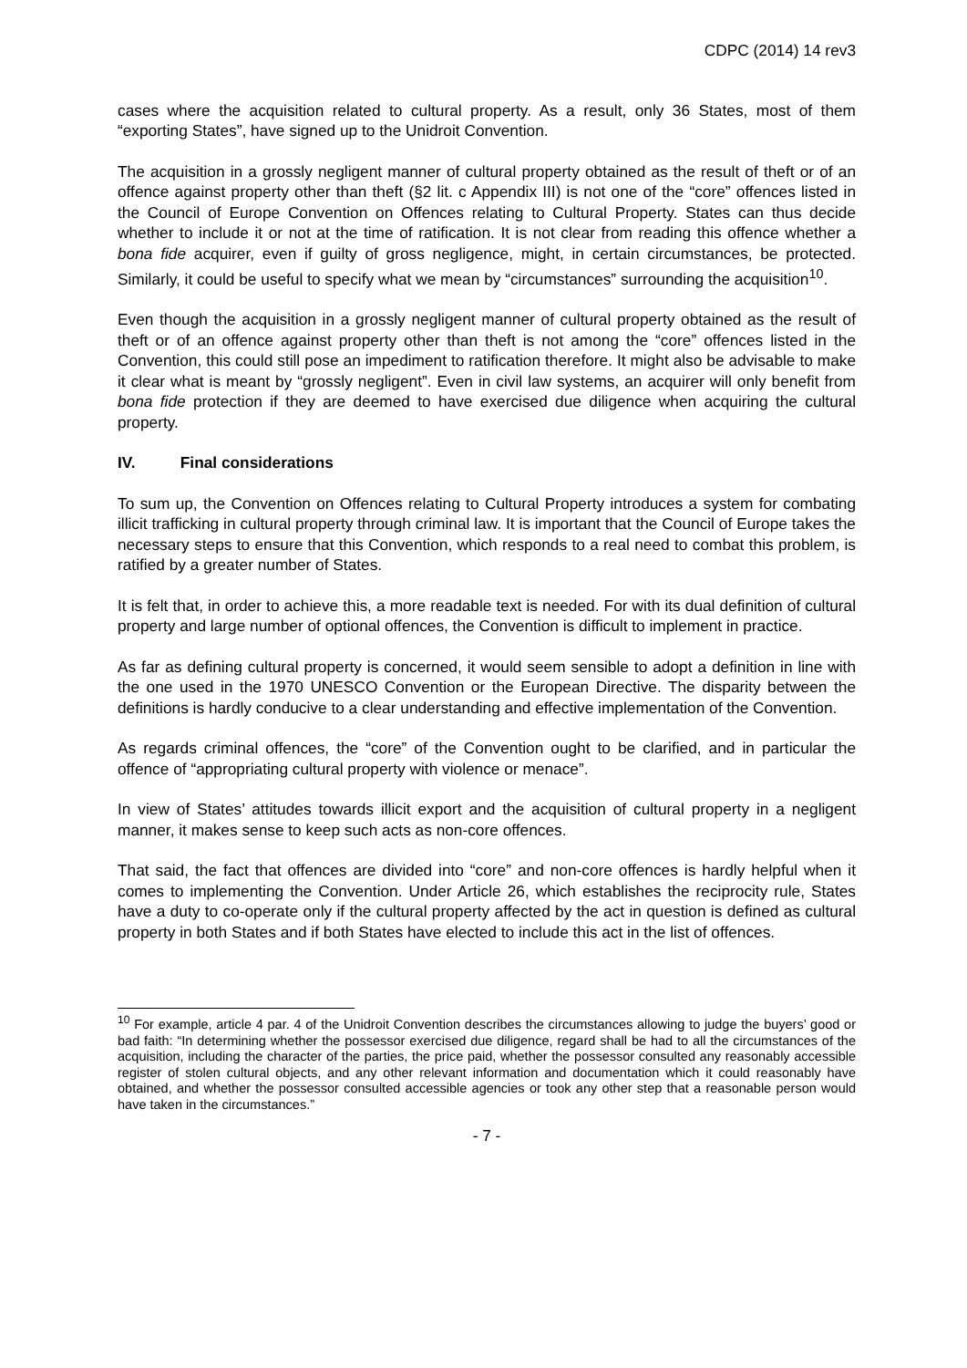CDPC (2014) 14 rev3
cases where the acquisition related to cultural property. As a result, only 36 States, most of them “exporting States”, have signed up to the Unidroit Convention.
The acquisition in a grossly negligent manner of cultural property obtained as the result of theft or of an offence against property other than theft (§2 lit. c Appendix III) is not one of the “core” offences listed in the Council of Europe Convention on Offences relating to Cultural Property. States can thus decide whether to include it or not at the time of ratification. It is not clear from reading this offence whether a bona fide acquirer, even if guilty of gross negligence, might, in certain circumstances, be protected. Similarly, it could be useful to specify what we mean by “circumstances” surrounding the acquisition<sup>10</sup>.
Even though the acquisition in a grossly negligent manner of cultural property obtained as the result of theft or of an offence against property other than theft is not among the “core” offences listed in the Convention, this could still pose an impediment to ratification therefore. It might also be advisable to make it clear what is meant by “grossly negligent”. Even in civil law systems, an acquirer will only benefit from bona fide protection if they are deemed to have exercised due diligence when acquiring the cultural property.
IV. Final considerations
To sum up, the Convention on Offences relating to Cultural Property introduces a system for combating illicit trafficking in cultural property through criminal law. It is important that the Council of Europe takes the necessary steps to ensure that this Convention, which responds to a real need to combat this problem, is ratified by a greater number of States.
It is felt that, in order to achieve this, a more readable text is needed. For with its dual definition of cultural property and large number of optional offences, the Convention is difficult to implement in practice.
As far as defining cultural property is concerned, it would seem sensible to adopt a definition in line with the one used in the 1970 UNESCO Convention or the European Directive. The disparity between the definitions is hardly conducive to a clear understanding and effective implementation of the Convention.
As regards criminal offences, the “core” of the Convention ought to be clarified, and in particular the offence of “appropriating cultural property with violence or menace”.
In view of States’ attitudes towards illicit export and the acquisition of cultural property in a negligent manner, it makes sense to keep such acts as non-core offences.
That said, the fact that offences are divided into “core” and non-core offences is hardly helpful when it comes to implementing the Convention. Under Article 26, which establishes the reciprocity rule, States have a duty to co-operate only if the cultural property affected by the act in question is defined as cultural property in both States and if both States have elected to include this act in the list of offences.
<sup>10</sup> For example, article 4 par. 4 of the Unidroit Convention describes the circumstances allowing to judge the buyers’ good or bad faith: “In determining whether the possessor exercised due diligence, regard shall be had to all the circumstances of the acquisition, including the character of the parties, the price paid, whether the possessor consulted any reasonably accessible register of stolen cultural objects, and any other relevant information and documentation which it could reasonably have obtained, and whether the possessor consulted accessible agencies or took any other step that a reasonable person would have taken in the circumstances.”
- 7 -